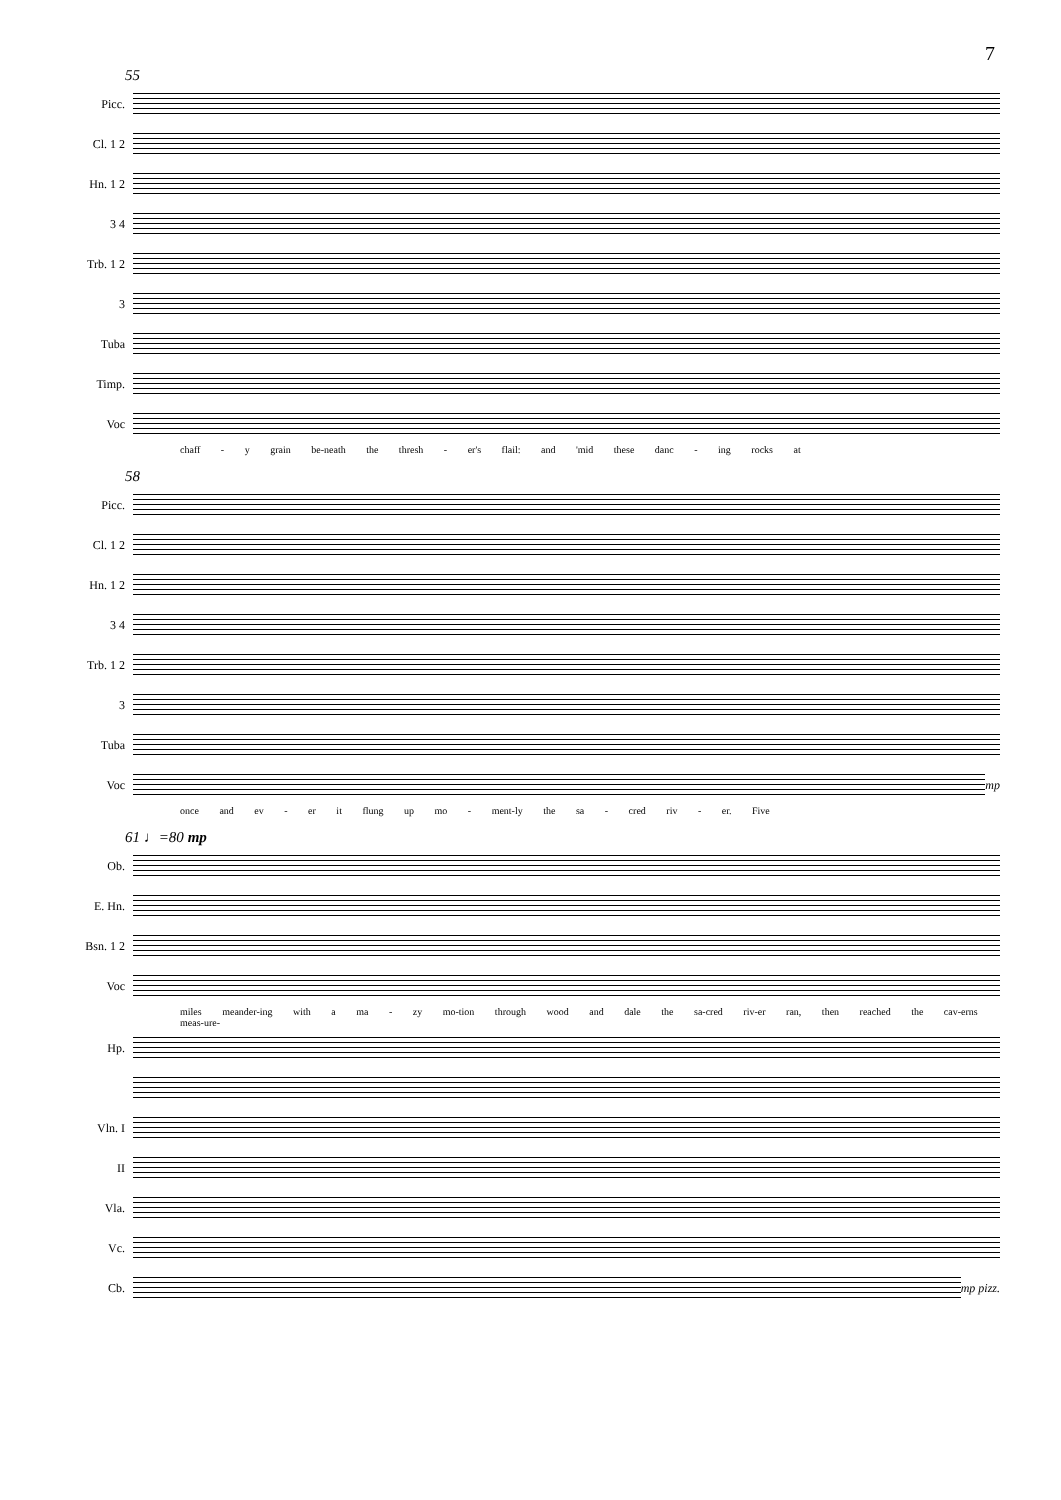7
55
Picc.
Cl. 1 2
Hn. 1 2
3 4
Trb. 1 2
3
Tuba
Timp.
Voc
chaff - y grain be-neath the thresh - er's flail: and 'mid these danc - ing rocks at
58
Picc.
Cl. 1 2
Hn. 1 2
3 4
Trb. 1 2
3
Tuba
Voc mp
once and ev - er it flung up mo - ment-ly the sa - cred riv - er. Five
61 ♩=80 mp
Ob.
E. Hn.
Bsn. 1 2
Voc
miles meander-ing with a ma - zy mo-tion through wood and dale the sa-cred riv-er ran, then reached the cav-erns meas-ure-
Hp.
Vln. I
II
Vla.
Vc.
Cb. mp pizz.